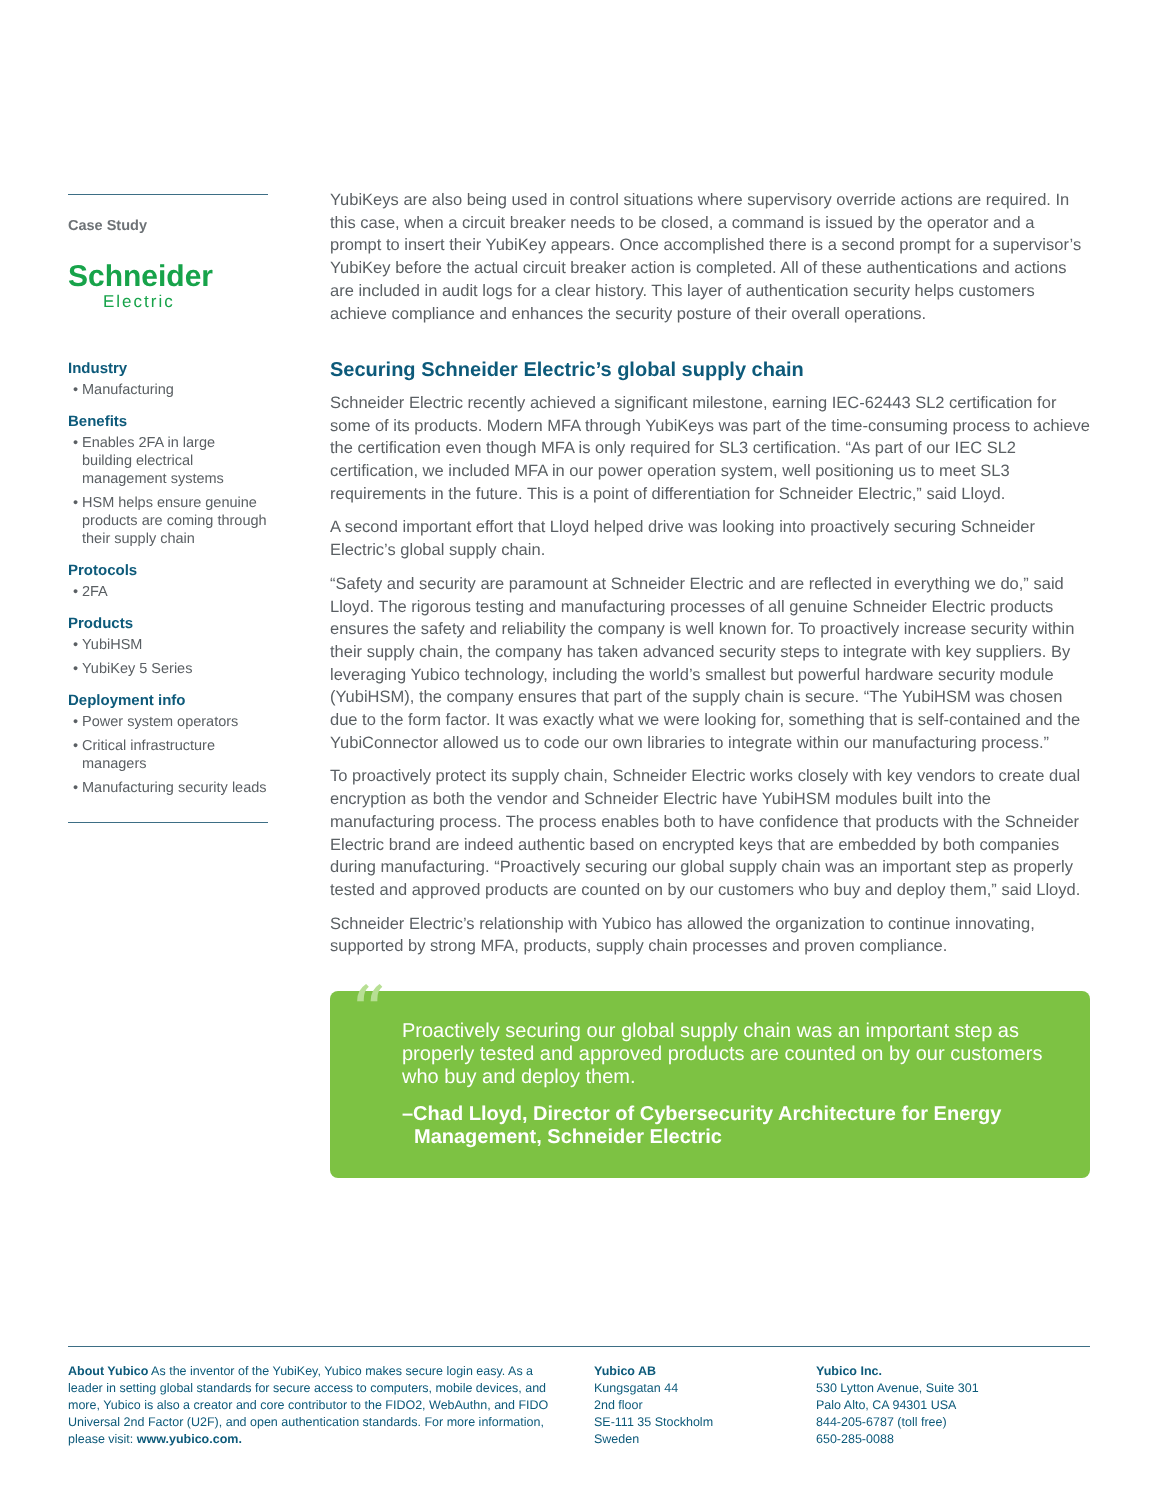Case Study
Schneider
Electric
Industry
Manufacturing
Benefits
Enables 2FA in large building electrical management systems
HSM helps ensure genuine products are coming through their supply chain
Protocols
2FA
Products
YubiHSM
YubiKey 5 Series
Deployment info
Power system operators
Critical infrastructure managers
Manufacturing security leads
YubiKeys are also being used in control situations where supervisory override actions are required. In this case, when a circuit breaker needs to be closed, a command is issued by the operator and a prompt to insert their YubiKey appears. Once accomplished there is a second prompt for a supervisor’s YubiKey before the actual circuit breaker action is completed. All of these authentications and actions are included in audit logs for a clear history. This layer of authentication security helps customers achieve compliance and enhances the security posture of their overall operations.
Securing Schneider Electric’s global supply chain
Schneider Electric recently achieved a significant milestone, earning IEC-62443 SL2 certification for some of its products. Modern MFA through YubiKeys was part of the time-consuming process to achieve the certification even though MFA is only required for SL3 certification. “As part of our IEC SL2 certification, we included MFA in our power operation system, well positioning us to meet SL3 requirements in the future. This is a point of differentiation for Schneider Electric,” said Lloyd.
A second important effort that Lloyd helped drive was looking into proactively securing Schneider Electric’s global supply chain.
“Safety and security are paramount at Schneider Electric and are reflected in everything we do,” said Lloyd. The rigorous testing and manufacturing processes of all genuine Schneider Electric products ensures the safety and reliability the company is well known for. To proactively increase security within their supply chain, the company has taken advanced security steps to integrate with key suppliers. By leveraging Yubico technology, including the world’s smallest but powerful hard­ware security module (YubiHSM), the company ensures that part of the supply chain is secure. “The YubiHSM was chosen due to the form factor. It was exactly what we were looking for, something that is self-contained and the YubiConnector allowed us to code our own libraries to integrate within our manufacturing process.”
To proactively protect its supply chain, Schneider Electric works closely with key vendors to create dual encryption as both the vendor and Schneider Electric have YubiHSM modules built into the manufacturing process. The process enables both to have confidence that products with the Schneider Electric brand are indeed authentic based on encrypted keys that are embedded by both companies during manufacturing. “Proactively securing our global supply chain was an important step as properly tested and approved products are counted on by our customers who buy and deploy them,” said Lloyd.
Schneider Electric’s relationship with Yubico has allowed the organization to continue innovating, supported by strong MFA, products, supply chain processes and proven compliance.
“Proactively securing our global supply chain was an important step as properly tested and approved products are counted on by our customers who buy and deploy them.
–Chad Lloyd, Director of Cybersecurity Architecture for Energy Management, Schneider Electric
About Yubico As the inventor of the YubiKey, Yubico makes secure login easy. As a leader in setting global standards for secure access to computers, mobile devices, and more, Yubico is also a creator and core contributor to the FIDO2, WebAuthn, and FIDO Universal 2nd Factor (U2F), and open authentication standards. For more information, please visit: www.yubico.com.
Yubico AB
Kungsgatan 44
2nd floor
SE-111 35 Stockholm
Sweden
Yubico Inc.
530 Lytton Avenue, Suite 301
Palo Alto, CA 94301 USA
844-205-6787 (toll free)
650-285-0088